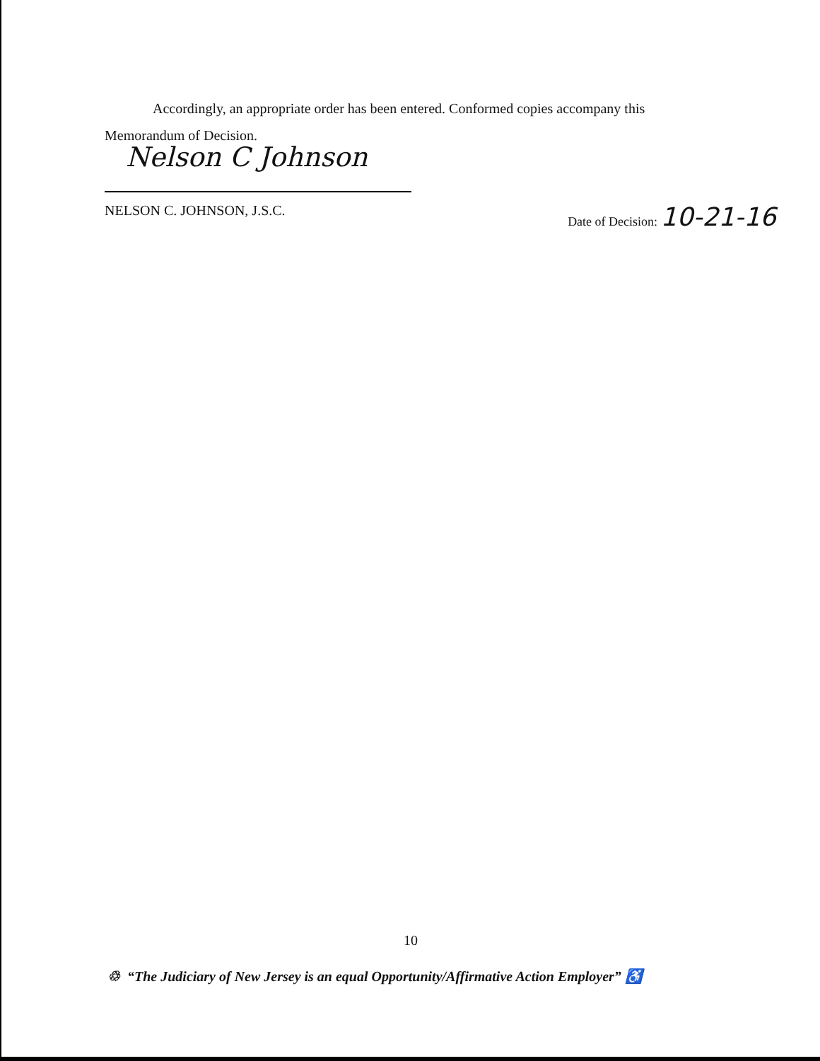Accordingly, an appropriate order has been entered. Conformed copies accompany this
Memorandum of Decision.
Nelson C Johnson
NELSON C. JOHNSON, J.S.C. Date of Decision: 10-21-16
10
♲ “The Judiciary of New Jersey is an equal Opportunity/Affirmative Action Employer” ♿